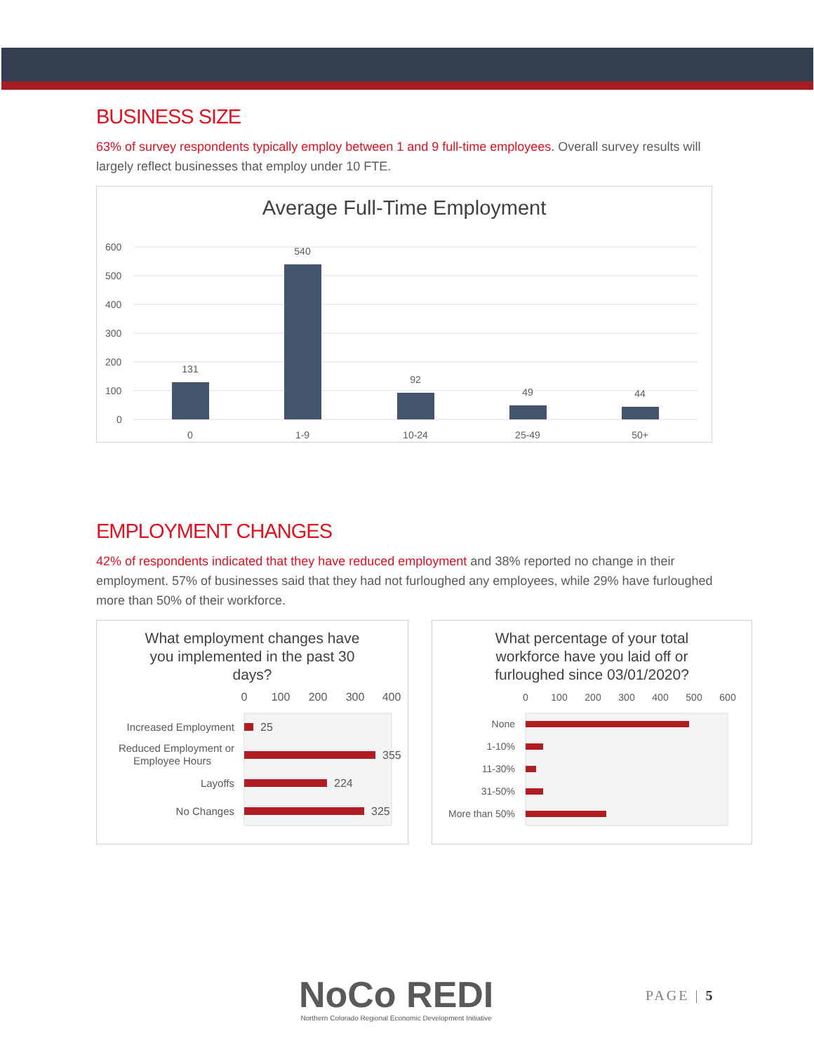BUSINESS SIZE
63% of survey respondents typically employ between 1 and 9 full-time employees. Overall survey results will largely reflect businesses that employ under 10 FTE.
Average Full-Time Employment
600
500
400
300
200
100
0
131
540
92
49
44
0
1-9
10-24
25-49
50+
EMPLOYMENT CHANGES
42% of respondents indicated that they have reduced employment and 38% reported no change in their employment. 57% of businesses said that they had not furloughed any employees, while 29% have furloughed more than 50% of their workforce.
What employment changes have
you implemented in the past 30
days?
0
100
200
300
400
25
355
224
325
Increased Employment
Reduced Employment or
Employee Hours
Layoffs
No Changes
What percentage of your total
workforce have you laid off or
furloughed since 03/01/2020?
0
100
200
300
400
500
600
None
1-10%
11-30%
31-50%
More than 50%
NoCo REDI
Northern Colorado Regional Economic Development Initiative
PAGE | 5